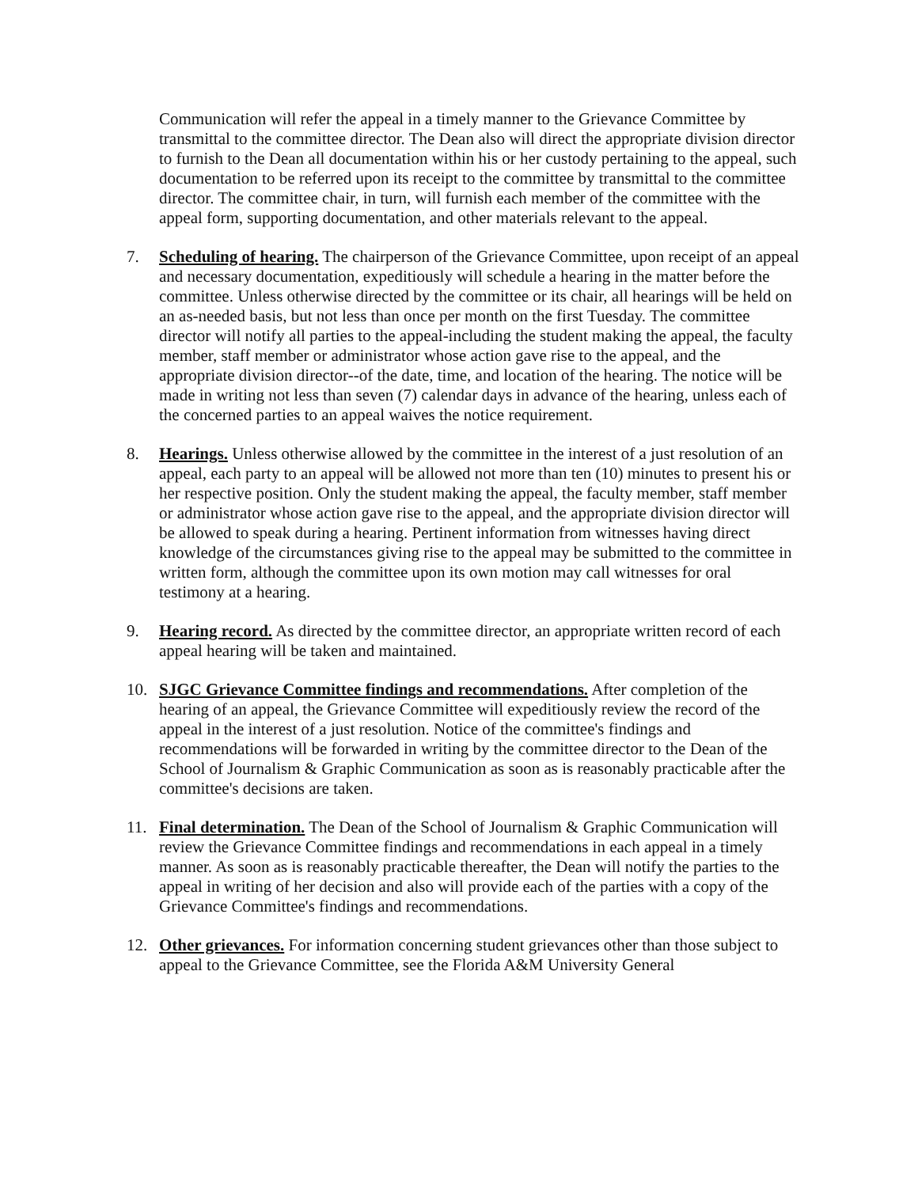Communication will refer the appeal in a timely manner to the Grievance Committee by transmittal to the committee director. The Dean also will direct the appropriate division director to furnish to the Dean all documentation within his or her custody pertaining to the appeal, such documentation to be referred upon its receipt to the committee by transmittal to the committee director. The committee chair, in turn, will furnish each member of the committee with the appeal form, supporting documentation, and other materials relevant to the appeal.
7. Scheduling of hearing. The chairperson of the Grievance Committee, upon receipt of an appeal and necessary documentation, expeditiously will schedule a hearing in the matter before the committee. Unless otherwise directed by the committee or its chair, all hearings will be held on an as-needed basis, but not less than once per month on the first Tuesday. The committee director will notify all parties to the appeal-including the student making the appeal, the faculty member, staff member or administrator whose action gave rise to the appeal, and the appropriate division director--of the date, time, and location of the hearing. The notice will be made in writing not less than seven (7) calendar days in advance of the hearing, unless each of the concerned parties to an appeal waives the notice requirement.
8. Hearings. Unless otherwise allowed by the committee in the interest of a just resolution of an appeal, each party to an appeal will be allowed not more than ten (10) minutes to present his or her respective position. Only the student making the appeal, the faculty member, staff member or administrator whose action gave rise to the appeal, and the appropriate division director will be allowed to speak during a hearing. Pertinent information from witnesses having direct knowledge of the circumstances giving rise to the appeal may be submitted to the committee in written form, although the committee upon its own motion may call witnesses for oral testimony at a hearing.
9. Hearing record. As directed by the committee director, an appropriate written record of each appeal hearing will be taken and maintained.
10. SJGC Grievance Committee findings and recommendations. After completion of the hearing of an appeal, the Grievance Committee will expeditiously review the record of the appeal in the interest of a just resolution. Notice of the committee's findings and recommendations will be forwarded in writing by the committee director to the Dean of the School of Journalism & Graphic Communication as soon as is reasonably practicable after the committee's decisions are taken.
11. Final determination. The Dean of the School of Journalism & Graphic Communication will review the Grievance Committee findings and recommendations in each appeal in a timely manner. As soon as is reasonably practicable thereafter, the Dean will notify the parties to the appeal in writing of her decision and also will provide each of the parties with a copy of the Grievance Committee's findings and recommendations.
12. Other grievances. For information concerning student grievances other than those subject to appeal to the Grievance Committee, see the Florida A&M University General